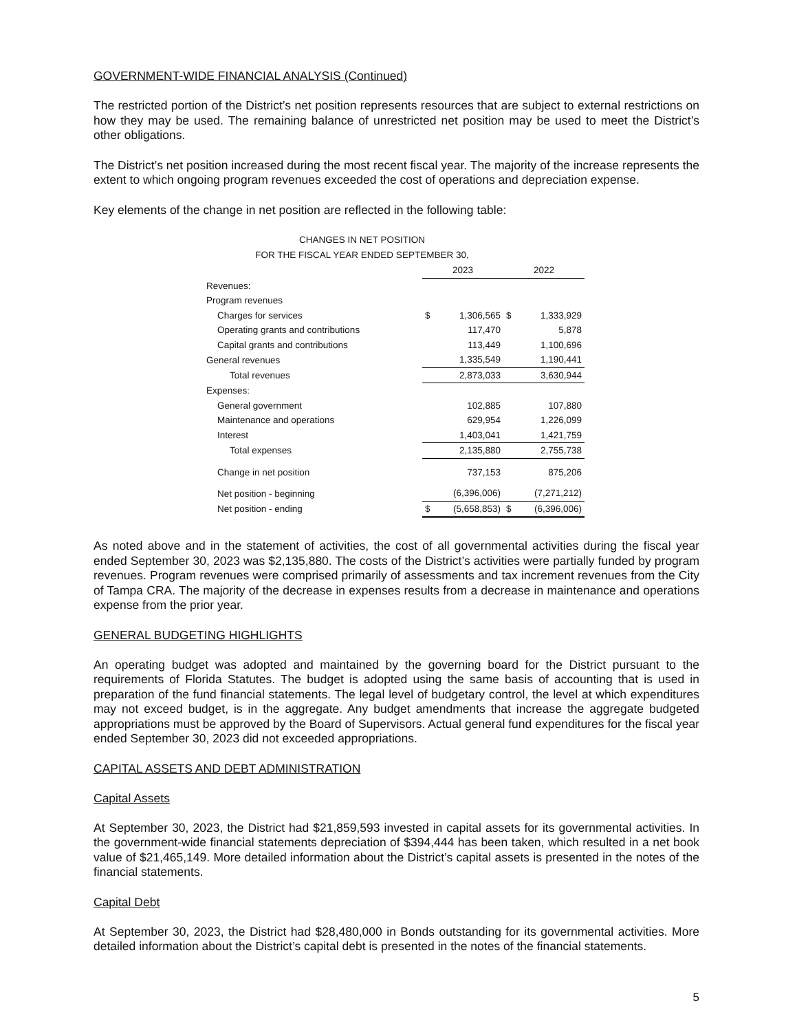GOVERNMENT-WIDE FINANCIAL ANALYSIS (Continued)
The restricted portion of the District’s net position represents resources that are subject to external restrictions on how they may be used. The remaining balance of unrestricted net position may be used to meet the District’s other obligations.
The District’s net position increased during the most recent fiscal year. The majority of the increase represents the extent to which ongoing program revenues exceeded the cost of operations and depreciation expense.
Key elements of the change in net position are reflected in the following table:
CHANGES IN NET POSITION
FOR THE FISCAL YEAR ENDED SEPTEMBER 30,
| | 2023 | | 2022 | |
| Revenues: | | | | |
| Program revenues | | | | |
| Charges for services | $ | 1,306,565 | $ | 1,333,929 |
| Operating grants and contributions | | 117,470 | | 5,878 |
| Capital grants and contributions | | 113,449 | | 1,100,696 |
| General revenues | | 1,335,549 | | 1,190,441 |
| Total revenues | | 2,873,033 | | 3,630,944 |
| Expenses: | | | | |
| General government | | 102,885 | | 107,880 |
| Maintenance and operations | | 629,954 | | 1,226,099 |
| Interest | | 1,403,041 | | 1,421,759 |
| Total expenses | | 2,135,880 | | 2,755,738 |
| Change in net position | | 737,153 | | 875,206 |
| Net position - beginning | | (6,396,006) | | (7,271,212) |
| Net position - ending | $ | (5,658,853) | $ | (6,396,006) |
As noted above and in the statement of activities, the cost of all governmental activities during the fiscal year ended September 30, 2023 was $2,135,880. The costs of the District’s activities were partially funded by program revenues. Program revenues were comprised primarily of assessments and tax increment revenues from the City of Tampa CRA. The majority of the decrease in expenses results from a decrease in maintenance and operations expense from the prior year.
GENERAL BUDGETING HIGHLIGHTS
An operating budget was adopted and maintained by the governing board for the District pursuant to the requirements of Florida Statutes. The budget is adopted using the same basis of accounting that is used in preparation of the fund financial statements. The legal level of budgetary control, the level at which expenditures may not exceed budget, is in the aggregate. Any budget amendments that increase the aggregate budgeted appropriations must be approved by the Board of Supervisors. Actual general fund expenditures for the fiscal year ended September 30, 2023 did not exceeded appropriations.
CAPITAL ASSETS AND DEBT ADMINISTRATION
Capital Assets
At September 30, 2023, the District had $21,859,593 invested in capital assets for its governmental activities. In the government-wide financial statements depreciation of $394,444 has been taken, which resulted in a net book value of $21,465,149. More detailed information about the District’s capital assets is presented in the notes of the financial statements.
Capital Debt
At September 30, 2023, the District had $28,480,000 in Bonds outstanding for its governmental activities. More detailed information about the District’s capital debt is presented in the notes of the financial statements.
5